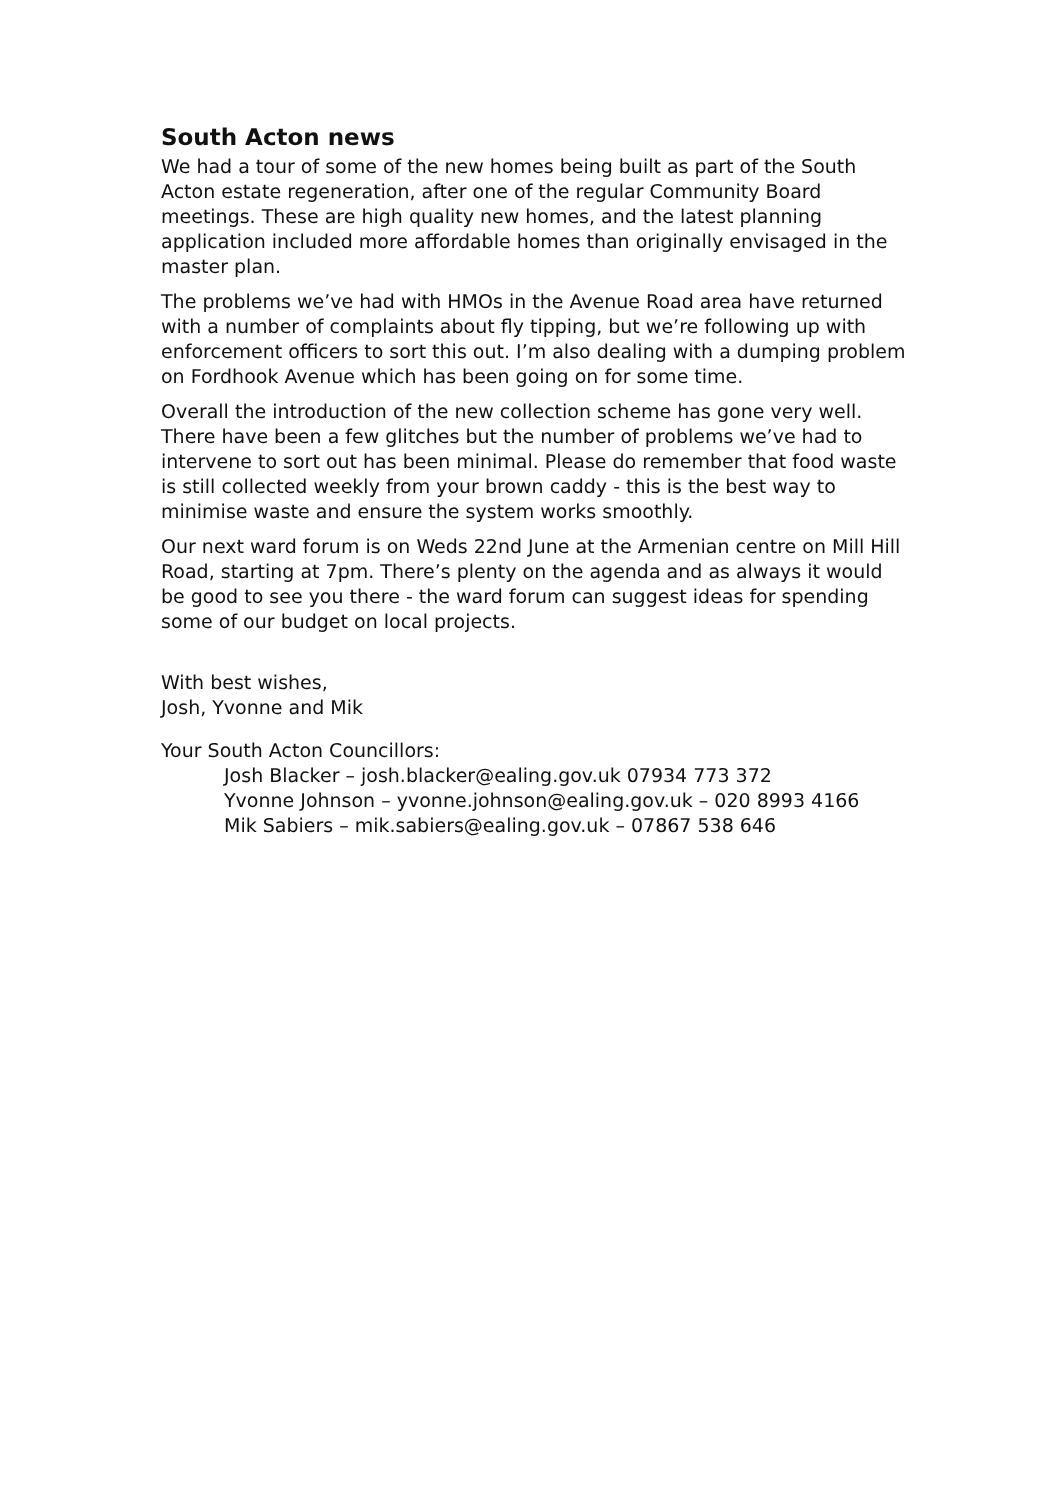South Acton news
We had a tour of some of the new homes being built as part of the South Acton estate regeneration, after one of the regular Community Board meetings. These are high quality new homes, and the latest planning application included more affordable homes than originally envisaged in the master plan.
The problems we’ve had with HMOs in the Avenue Road area have returned with a number of complaints about fly tipping, but we’re following up with enforcement officers to sort this out. I’m also dealing with a dumping problem on Fordhook Avenue which has been going on for some time.
Overall the introduction of the new collection scheme has gone very well. There have been a few glitches but the number of problems we’ve had to intervene to sort out has been minimal. Please do remember that food waste is still collected weekly from your brown caddy - this is the best way to minimise waste and ensure the system works smoothly.
Our next ward forum is on Weds 22nd June at the Armenian centre on Mill Hill Road, starting at 7pm. There’s plenty on the agenda and as always it would be good to see you there - the ward forum can suggest ideas for spending some of our budget on local projects.
With best wishes,
Josh, Yvonne and Mik
Your South Acton Councillors:
Josh Blacker – josh.blacker@ealing.gov.uk 07934 773 372
Yvonne Johnson – yvonne.johnson@ealing.gov.uk – 020 8993 4166
Mik Sabiers – mik.sabiers@ealing.gov.uk – 07867 538 646